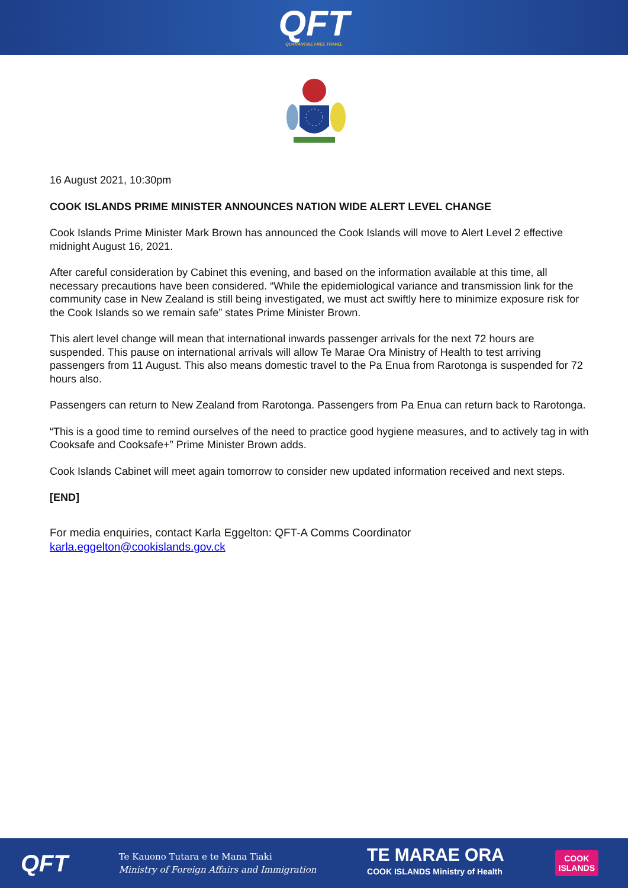QFT
QUARANTINE FREE TRAVEL
16 August 2021, 10:30pm
COOK ISLANDS PRIME MINISTER ANNOUNCES NATION WIDE ALERT LEVEL CHANGE
Cook Islands Prime Minister Mark Brown has announced the Cook Islands will move to Alert Level 2 effective midnight August 16, 2021.
After careful consideration by Cabinet this evening, and based on the information available at this time, all necessary precautions have been considered. “While the epidemiological variance and transmission link for the community case in New Zealand is still being investigated, we must act swiftly here to minimize exposure risk for the Cook Islands so we remain safe” states Prime Minister Brown.
This alert level change will mean that international inwards passenger arrivals for the next 72 hours are suspended. This pause on international arrivals will allow Te Marae Ora Ministry of Health to test arriving passengers from 11 August. This also means domestic travel to the Pa Enua from Rarotonga is suspended for 72 hours also.
Passengers can return to New Zealand from Rarotonga. Passengers from Pa Enua can return back to Rarotonga.
“This is a good time to remind ourselves of the need to practice good hygiene measures, and to actively tag in with Cooksafe and Cooksafe+” Prime Minister Brown adds.
Cook Islands Cabinet will meet again tomorrow to consider new updated information received and next steps.
[END]
For media enquiries, contact Karla Eggelton: QFT-A Comms Coordinator
karla.eggelton@cookislands.gov.ck
QFT
Te Kauono Tutara e te Mana Tiaki
Ministry of Foreign Affairs and Immigration
TE MARAE ORA
COOK ISLANDS Ministry of Health
COOK
ISLANDS